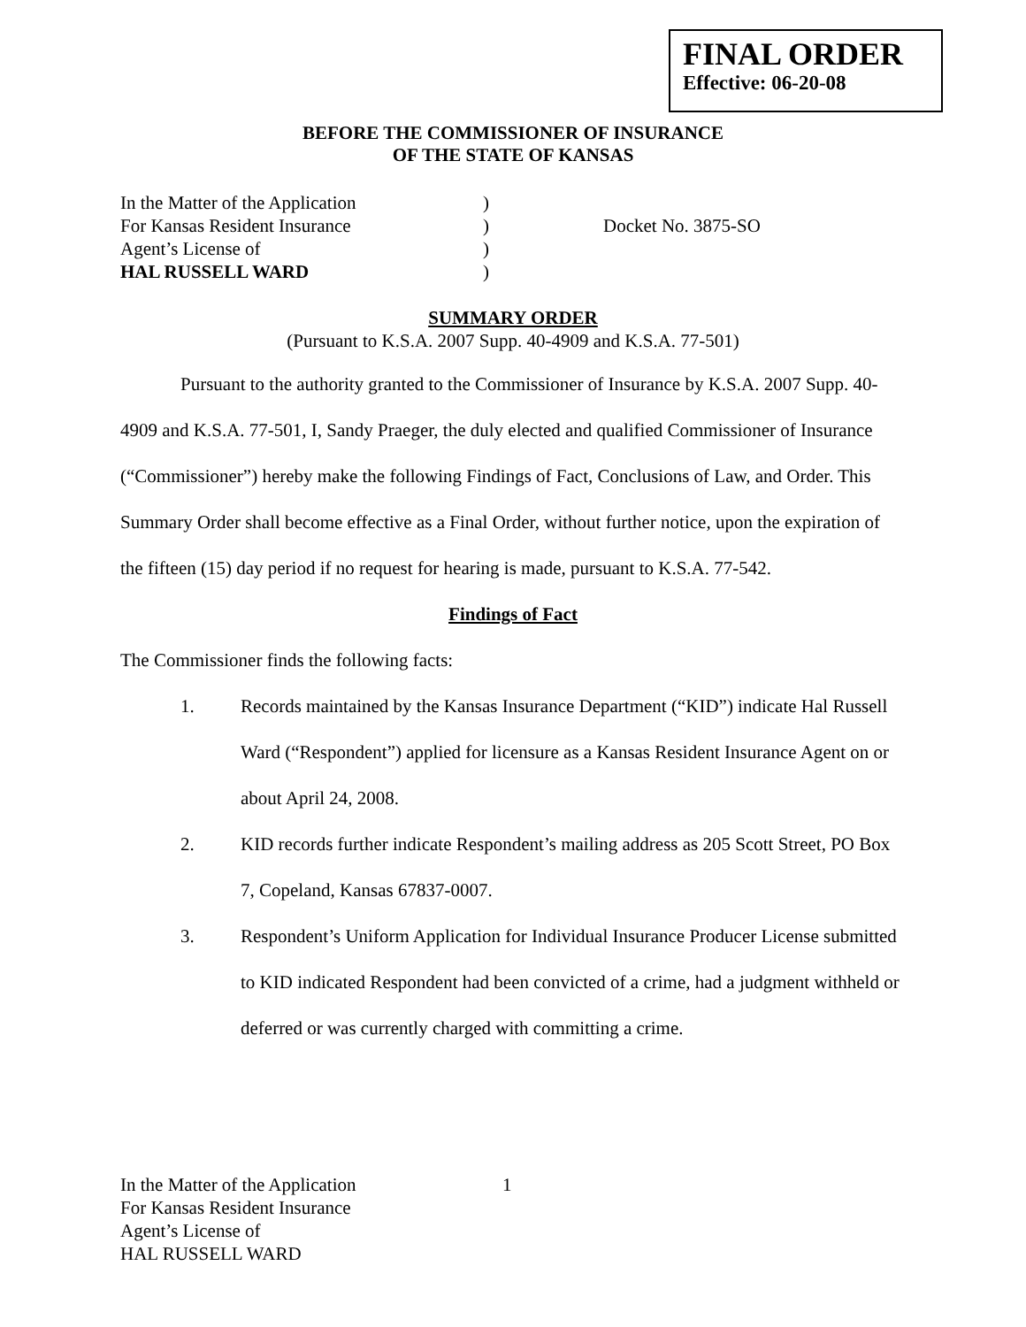FINAL ORDER
Effective: 06-20-08
BEFORE THE COMMISSIONER OF INSURANCE
OF THE STATE OF KANSAS
| In the Matter of the Application | ) | |
| For Kansas Resident Insurance | ) | Docket No. 3875-SO |
| Agent’s License of | ) | |
| HAL RUSSELL WARD | ) | |
SUMMARY ORDER
(Pursuant to K.S.A. 2007 Supp. 40-4909 and K.S.A. 77-501)
Pursuant to the authority granted to the Commissioner of Insurance by K.S.A. 2007 Supp. 40-4909 and K.S.A. 77-501, I, Sandy Praeger, the duly elected and qualified Commissioner of Insurance (“Commissioner”) hereby make the following Findings of Fact, Conclusions of Law, and Order. This Summary Order shall become effective as a Final Order, without further notice, upon the expiration of the fifteen (15) day period if no request for hearing is made, pursuant to K.S.A. 77-542.
Findings of Fact
The Commissioner finds the following facts:
1. Records maintained by the Kansas Insurance Department (“KID”) indicate Hal Russell Ward (“Respondent”) applied for licensure as a Kansas Resident Insurance Agent on or about April 24, 2008.
2. KID records further indicate Respondent’s mailing address as 205 Scott Street, PO Box 7, Copeland, Kansas 67837-0007.
3. Respondent’s Uniform Application for Individual Insurance Producer License submitted to KID indicated Respondent had been convicted of a crime, had a judgment withheld or deferred or was currently charged with committing a crime.
In the Matter of the Application
For Kansas Resident Insurance
Agent’s License of
HAL RUSSELL WARD
1